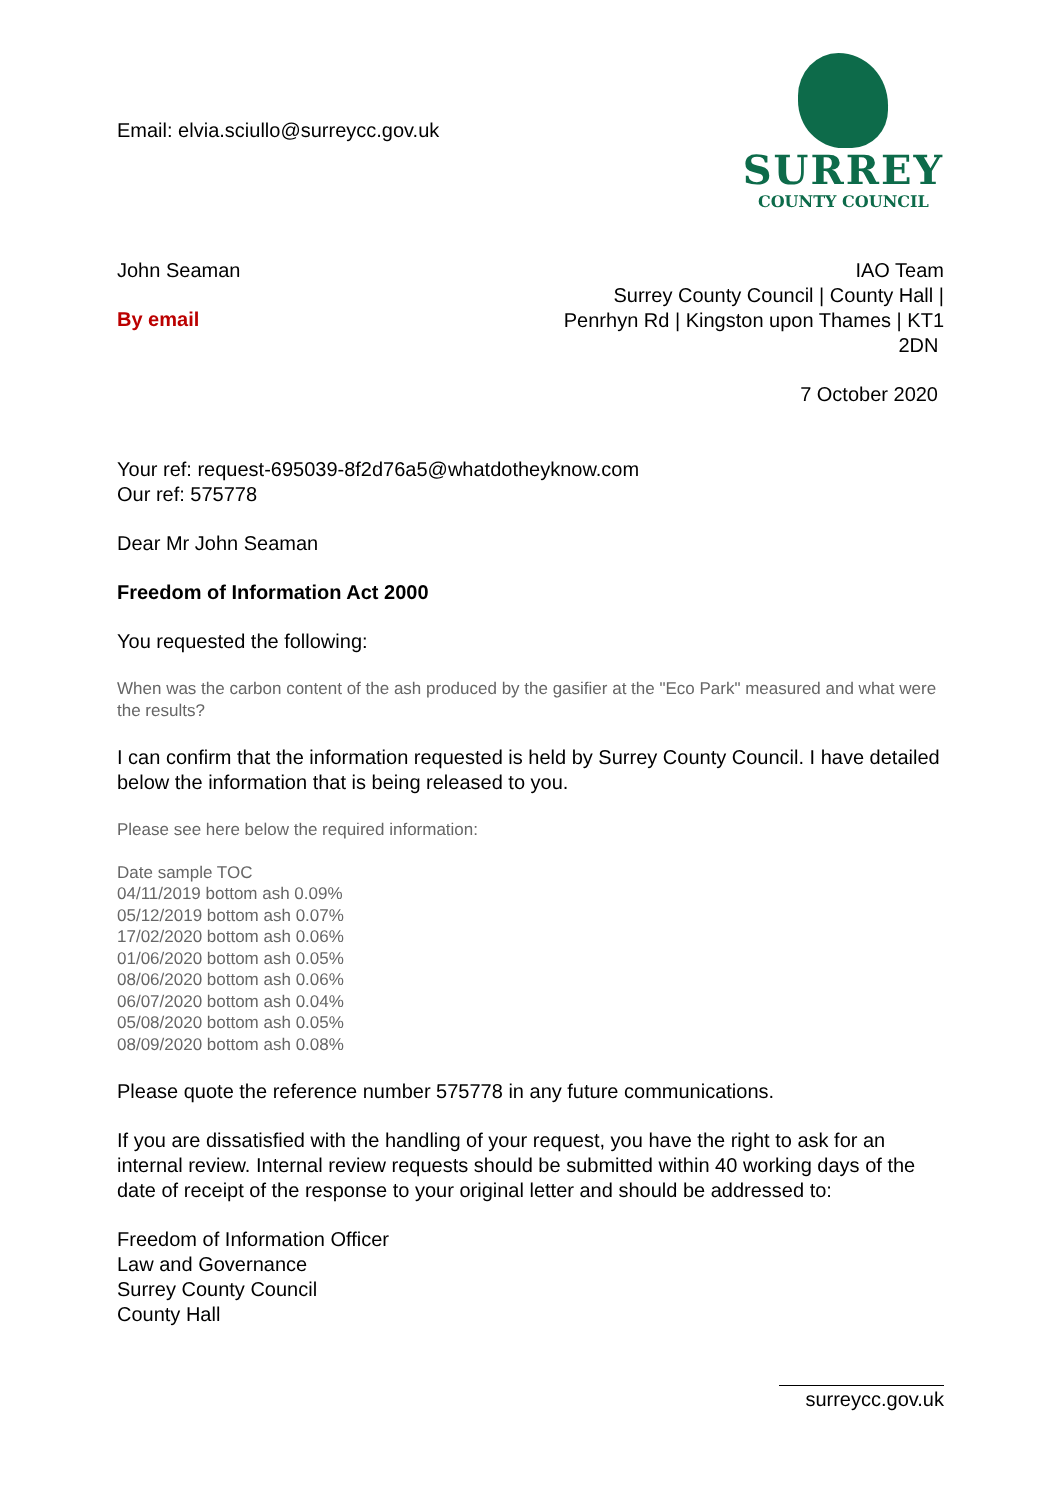Email: elvia.sciullo@surreycc.gov.uk
SURREY
COUNTY COUNCIL
John Seaman
By email
IAO Team
Surrey County Council | County Hall |
Penrhyn Rd | Kingston upon Thames | KT1
2DN
7 October 2020
Your ref: request-695039-8f2d76a5@whatdotheyknow.com
Our ref: 575778
Dear Mr John Seaman
Freedom of Information Act 2000
You requested the following:
When was the carbon content of the ash produced by the gasifier at the "Eco Park" measured and what were the results?
I can confirm that the information requested is held by Surrey County Council. I have detailed below the information that is being released to you.
Please see here below the required information:
Date sample TOC
04/11/2019 bottom ash 0.09%
05/12/2019 bottom ash 0.07%
17/02/2020 bottom ash 0.06%
01/06/2020 bottom ash 0.05%
08/06/2020 bottom ash 0.06%
06/07/2020 bottom ash 0.04%
05/08/2020 bottom ash 0.05%
08/09/2020 bottom ash 0.08%
Please quote the reference number 575778 in any future communications.
If you are dissatisfied with the handling of your request, you have the right to ask for an internal review. Internal review requests should be submitted within 40 working days of the date of receipt of the response to your original letter and should be addressed to:
Freedom of Information Officer
Law and Governance
Surrey County Council
County Hall
surreycc.gov.uk